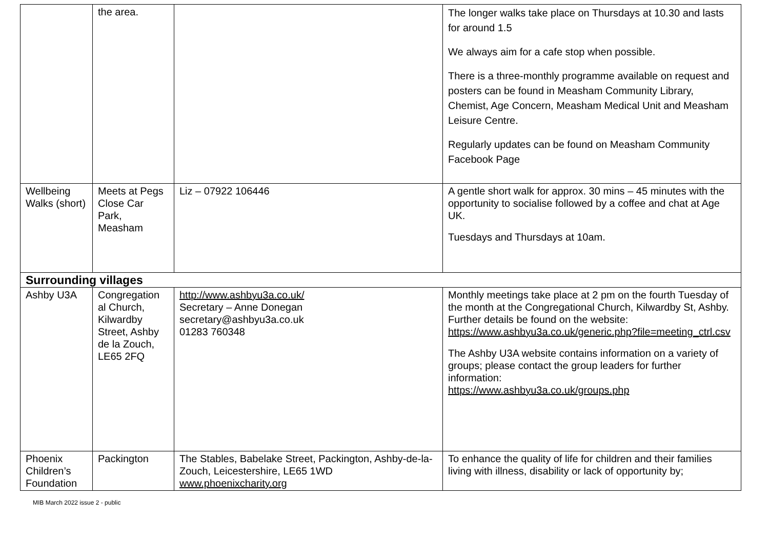| | the area. | | The longer walks take place on Thursdays at 10.30 and lasts for around 1.5 We always aim for a cafe stop when possible. There is a three-monthly programme available on request and posters can be found in Measham Community Library, Chemist, Age Concern, Measham Medical Unit and Measham Leisure Centre. Regularly updates can be found on Measham Community Facebook Page |
| Wellbeing Walks (short) | Meets at Pegs Close Car Park, Measham | Liz – 07922 106446 | A gentle short walk for approx. 30 mins – 45 minutes with the opportunity to socialise followed by a coffee and chat at Age UK. Tuesdays and Thursdays at 10am. |
| Surrounding villages | | | |
| Ashby U3A | Congregation al Church, Kilwardby Street, Ashby de la Zouch, LE65 2FQ | http://www.ashbyu3a.co.uk/ Secretary – Anne Donegan secretary@ashbyu3a.co.uk 01283 760348 | Monthly meetings take place at 2 pm on the fourth Tuesday of the month at the Congregational Church, Kilwardby St, Ashby. Further details be found on the website: https://www.ashbyu3a.co.uk/generic.php?file=meeting_ctrl.csv The Ashby U3A website contains information on a variety of groups; please contact the group leaders for further information: https://www.ashbyu3a.co.uk/groups.php |
| Phoenix Children’s Foundation | Packington | The Stables, Babelake Street, Packington, Ashby-de-la-Zouch, Leicestershire, LE65 1WD www.phoenixcharity.org | To enhance the quality of life for children and their families living with illness, disability or lack of opportunity by; |
MIB March 2022 issue 2 - public